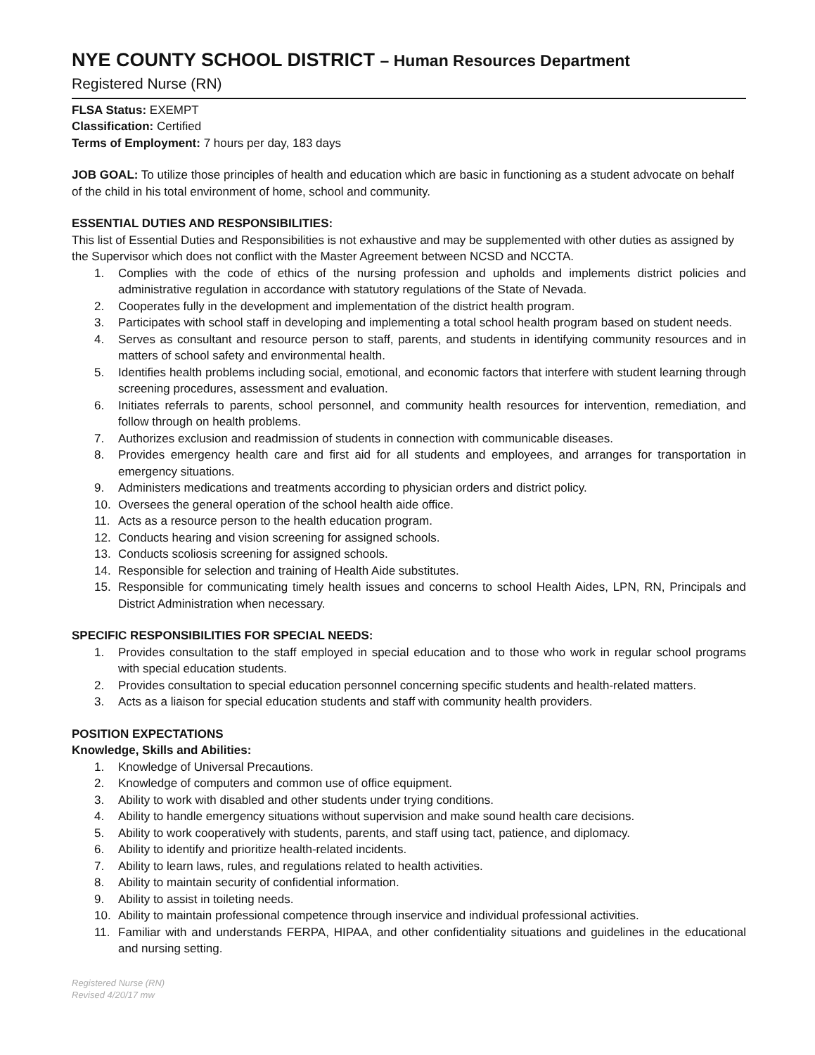NYE COUNTY SCHOOL DISTRICT – Human Resources Department
Registered Nurse (RN)
FLSA Status: EXEMPT
Classification: Certified
Terms of Employment: 7 hours per day, 183 days
JOB GOAL: To utilize those principles of health and education which are basic in functioning as a student advocate on behalf of the child in his total environment of home, school and community.
ESSENTIAL DUTIES AND RESPONSIBILITIES:
This list of Essential Duties and Responsibilities is not exhaustive and may be supplemented with other duties as assigned by the Supervisor which does not conflict with the Master Agreement between NCSD and NCCTA.
1. Complies with the code of ethics of the nursing profession and upholds and implements district policies and administrative regulation in accordance with statutory regulations of the State of Nevada.
2. Cooperates fully in the development and implementation of the district health program.
3. Participates with school staff in developing and implementing a total school health program based on student needs.
4. Serves as consultant and resource person to staff, parents, and students in identifying community resources and in matters of school safety and environmental health.
5. Identifies health problems including social, emotional, and economic factors that interfere with student learning through screening procedures, assessment and evaluation.
6. Initiates referrals to parents, school personnel, and community health resources for intervention, remediation, and follow through on health problems.
7. Authorizes exclusion and readmission of students in connection with communicable diseases.
8. Provides emergency health care and first aid for all students and employees, and arranges for transportation in emergency situations.
9. Administers medications and treatments according to physician orders and district policy.
10. Oversees the general operation of the school health aide office.
11. Acts as a resource person to the health education program.
12. Conducts hearing and vision screening for assigned schools.
13. Conducts scoliosis screening for assigned schools.
14. Responsible for selection and training of Health Aide substitutes.
15. Responsible for communicating timely health issues and concerns to school Health Aides, LPN, RN, Principals and District Administration when necessary.
SPECIFIC RESPONSIBILITIES FOR SPECIAL NEEDS:
1. Provides consultation to the staff employed in special education and to those who work in regular school programs with special education students.
2. Provides consultation to special education personnel concerning specific students and health-related matters.
3. Acts as a liaison for special education students and staff with community health providers.
POSITION EXPECTATIONS
Knowledge, Skills and Abilities:
1. Knowledge of Universal Precautions.
2. Knowledge of computers and common use of office equipment.
3. Ability to work with disabled and other students under trying conditions.
4. Ability to handle emergency situations without supervision and make sound health care decisions.
5. Ability to work cooperatively with students, parents, and staff using tact, patience, and diplomacy.
6. Ability to identify and prioritize health-related incidents.
7. Ability to learn laws, rules, and regulations related to health activities.
8. Ability to maintain security of confidential information.
9. Ability to assist in toileting needs.
10. Ability to maintain professional competence through inservice and individual professional activities.
11. Familiar with and understands FERPA, HIPAA, and other confidentiality situations and guidelines in the educational and nursing setting.
Registered Nurse (RN)
Revised 4/20/17 mw